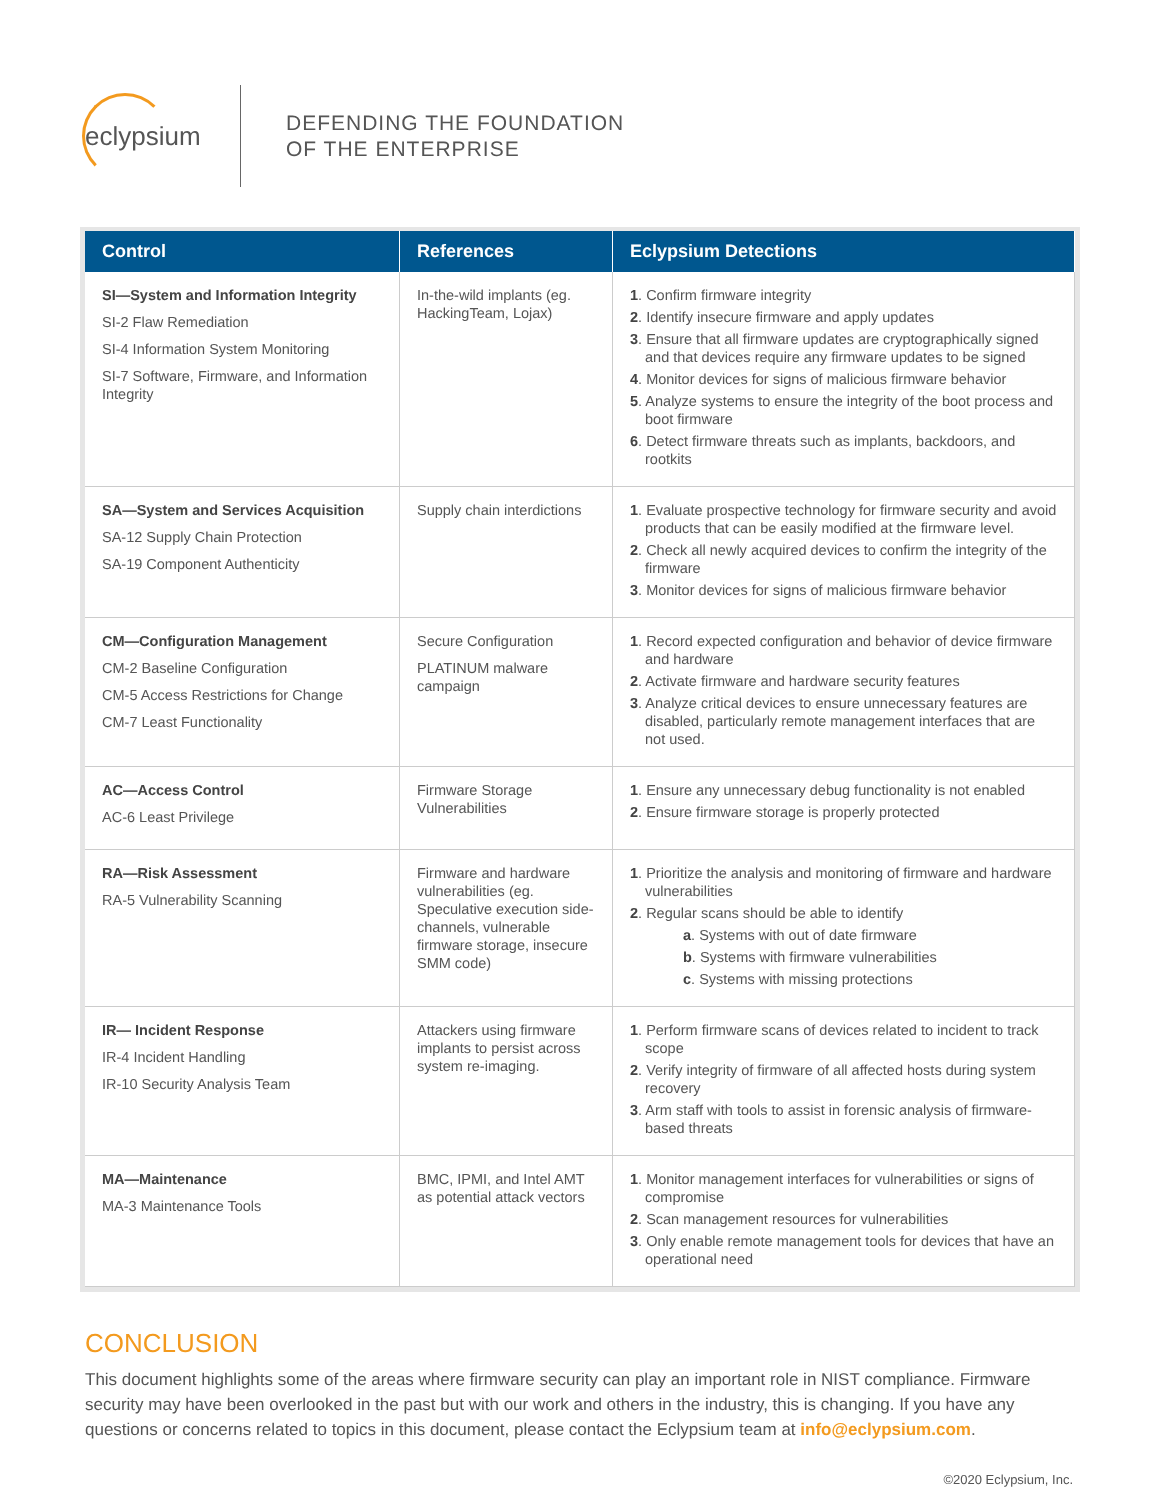eclypsium
DEFENDING THE FOUNDATION
OF THE ENTERPRISE
| Control | References | Eclypsium Detections |
| --- | --- | --- |
| SI—System and Information Integrity SI-2 Flaw Remediation SI-4 Information System Monitoring SI-7 Software, Firmware, and Information Integrity | In-the-wild implants (eg. HackingTeam, Lojax) | 1 . Confirm firmware integrity 2 . Identify insecure firmware and apply updates 3 . Ensure that all firmware updates are cryptographically signed and that devices require any firmware updates to be signed 4 . Monitor devices for signs of malicious firmware behavior 5 . Analyze systems to ensure the integrity of the boot process and boot firmware 6 . Detect firmware threats such as implants, backdoors, and rootkits |
| SA—System and Services Acquisition SA-12 Supply Chain Protection SA-19 Component Authenticity | Supply chain interdictions | 1 . Evaluate prospective technology for firmware security and avoid products that can be easily modified at the firmware level. 2 . Check all newly acquired devices to confirm the integrity of the firmware 3 . Monitor devices for signs of malicious firmware behavior |
| CM—Configuration Management CM-2 Baseline Configuration CM-5 Access Restrictions for Change CM-7 Least Functionality | Secure Configuration PLATINUM malware campaign | 1 . Record expected configuration and behavior of device firmware and hardware 2 . Activate firmware and hardware security features 3 . Analyze critical devices to ensure unnecessary features are disabled, particularly remote management interfaces that are not used. |
| AC—Access Control AC-6 Least Privilege | Firmware Storage Vulnerabilities | 1 . Ensure any unnecessary debug functionality is not enabled 2 . Ensure firmware storage is properly protected |
| RA—Risk Assessment RA-5 Vulnerability Scanning | Firmware and hardware vulnerabilities (eg. Speculative execution side-channels, vulnerable firmware storage, insecure SMM code) | 1 . Prioritize the analysis and monitoring of firmware and hardware vulnerabilities 2 . Regular scans should be able to identify a . Systems with out of date firmware b . Systems with firmware vulnerabilities c . Systems with missing protections |
| IR— Incident Response IR-4 Incident Handling IR-10 Security Analysis Team | Attackers using firmware implants to persist across system re-imaging. | 1 . Perform firmware scans of devices related to incident to track scope 2 . Verify integrity of firmware of all affected hosts during system recovery 3 . Arm staff with tools to assist in forensic analysis of firmware-based threats |
| MA—Maintenance MA-3 Maintenance Tools | BMC, IPMI, and Intel AMT as potential attack vectors | 1 . Monitor management interfaces for vulnerabilities or signs of compromise 2 . Scan management resources for vulnerabilities 3 . Only enable remote management tools for devices that have an operational need |
CONCLUSION
This document highlights some of the areas where firmware security can play an important role in NIST compliance. Firmware security may have been overlooked in the past but with our work and others in the industry, this is changing. If you have any questions or concerns related to topics in this document, please contact the Eclypsium team at info@eclypsium.com.
©2020 Eclypsium, Inc.